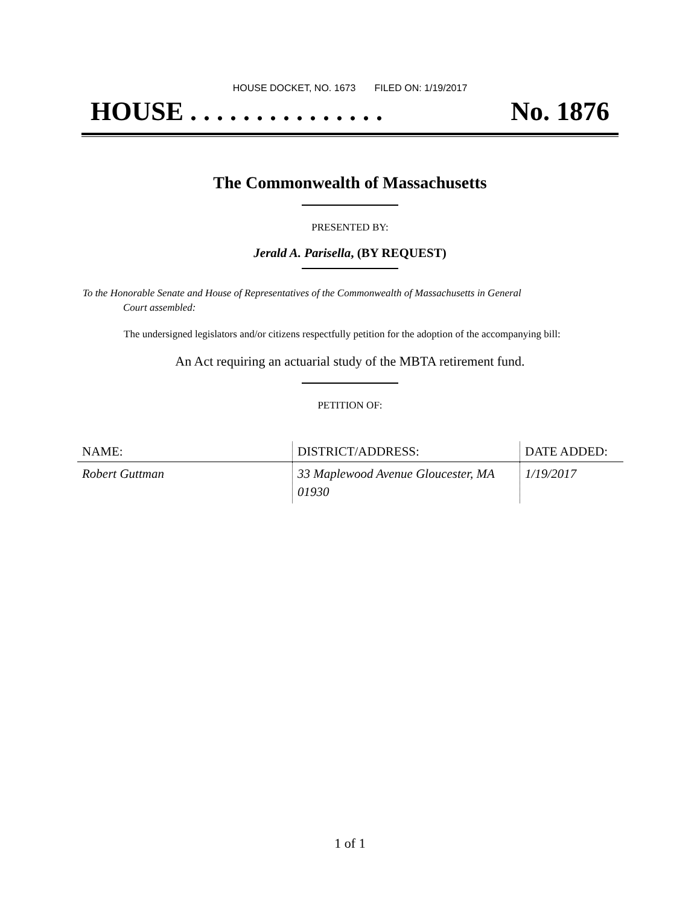HOUSE DOCKET, NO. 1673 FILED ON: 1/19/2017
HOUSE . . . . . . . . . . . . . . . No. 1876
The Commonwealth of Massachusetts
PRESENTED BY:
Jerald A. Parisella, (BY REQUEST)
To the Honorable Senate and House of Representatives of the Commonwealth of Massachusetts in General
Court assembled:
The undersigned legislators and/or citizens respectfully petition for the adoption of the accompanying bill:
An Act requiring an actuarial study of the MBTA retirement fund.
PETITION OF:
| NAME: | DISTRICT/ADDRESS: | DATE ADDED: |
| --- | --- | --- |
| Robert Guttman | 33 Maplewood Avenue Gloucester, MA 01930 | 1/19/2017 |
1 of 1